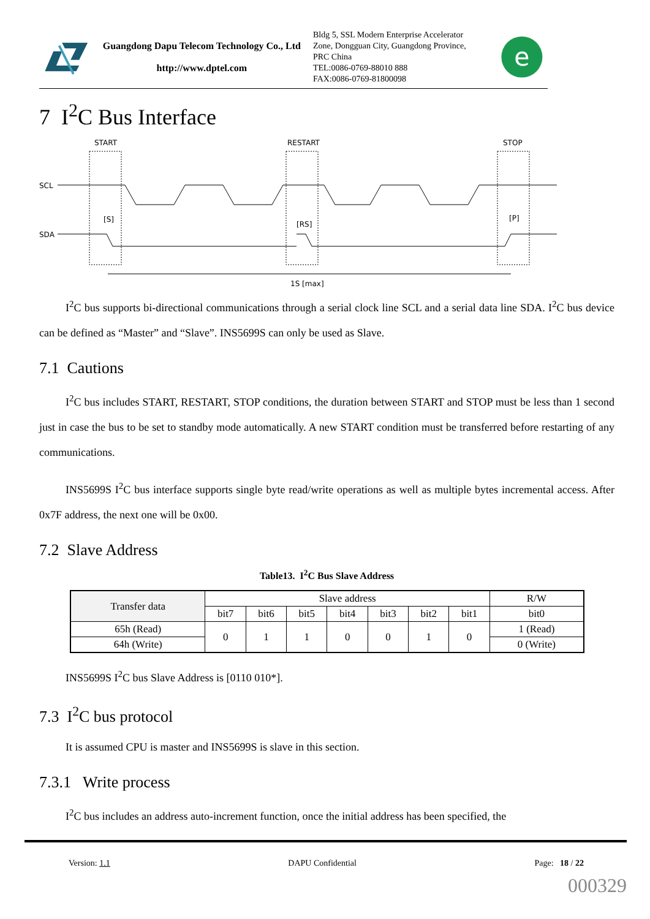Guangdong Dapu Telecom Technology Co., Ltd
http://www.dptel.com
Bldg 5, SSL Modern Enterprise Accelerator Zone, Dongguan City, Guangdong Province, PRC China
TEL:0086-0769-88010 888
FAX:0086-0769-81800098
e
7 I<sup>2</sup>C Bus Interface
START
RESTART
STOP
SCL
SDA
[S]
[RS]
[P]
1S [max]
I<sup>2</sup>C bus supports bi-directional communications through a serial clock line SCL and a serial data line SDA. I<sup>2</sup>C bus device can be defined as “Master” and “Slave”. INS5699S can only be used as Slave.
7.1 Cautions
I<sup>2</sup>C bus includes START, RESTART, STOP conditions, the duration between START and STOP must be less than 1 second just in case the bus to be set to standby mode automatically. A new START condition must be transferred before restarting of any communications.
INS5699S I<sup>2</sup>C bus interface supports single byte read/write operations as well as multiple bytes incremental access. After 0x7F address, the next one will be 0x00.
7.2 Slave Address
Table13. I<sup>2</sup>C Bus Slave Address
| Transfer data | Slave address | | | | | | | R/W |
| --- | --- | --- | --- | --- | --- | --- | --- | --- |
| | bit7 | bit6 | bit5 | bit4 | bit3 | bit2 | bit1 | bit0 |
| 65h (Read) | 0 | 1 | 1 | 0 | 0 | 1 | 0 | 1 (Read) |
| 64h (Write) | | | | | | | | 0 (Write) |
INS5699S I<sup>2</sup>C bus Slave Address is [0110 010*].
7.3 I<sup>2</sup>C bus protocol
It is assumed CPU is master and INS5699S is slave in this section.
7.3.1 Write process
I<sup>2</sup>C bus includes an address auto-increment function, once the initial address has been specified, the
Version: 1.1 DAPU Confidential Page: 18 / 22
000329